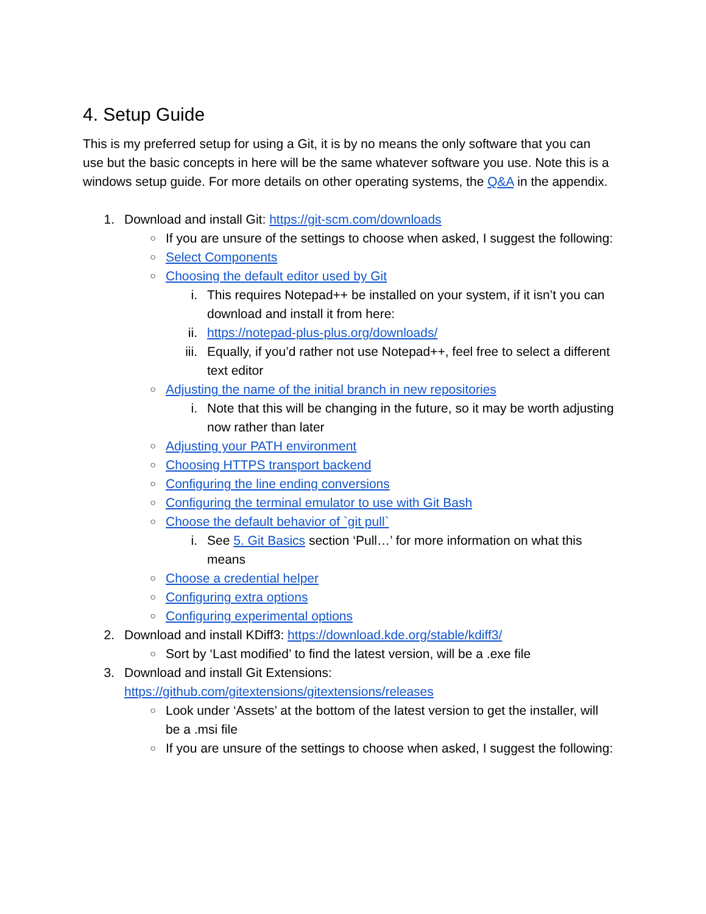4. Setup Guide
This is my preferred setup for using a Git, it is by no means the only software that you can use but the basic concepts in here will be the same whatever software you use. Note this is a windows setup guide. For more details on other operating systems, the Q&A in the appendix.
1. Download and install Git: https://git-scm.com/downloads
○ If you are unsure of the settings to choose when asked, I suggest the following:
○ Select Components
○ Choosing the default editor used by Git
i. This requires Notepad++ be installed on your system, if it isn’t you can download and install it from here:
ii. https://notepad-plus-plus.org/downloads/
iii. Equally, if you’d rather not use Notepad++, feel free to select a different text editor
○ Adjusting the name of the initial branch in new repositories
i. Note that this will be changing in the future, so it may be worth adjusting now rather than later
○ Adjusting your PATH environment
○ Choosing HTTPS transport backend
○ Configuring the line ending conversions
○ Configuring the terminal emulator to use with Git Bash
○ Choose the default behavior of `git pull`
i. See 5. Git Basics section ‘Pull…’ for more information on what this means
○ Choose a credential helper
○ Configuring extra options
○ Configuring experimental options
2. Download and install KDiff3: https://download.kde.org/stable/kdiff3/
○ Sort by ‘Last modified’ to find the latest version, will be a .exe file
3. Download and install Git Extensions:
https://github.com/gitextensions/gitextensions/releases
○ Look under ‘Assets’ at the bottom of the latest version to get the installer, will be a .msi file
○ If you are unsure of the settings to choose when asked, I suggest the following: